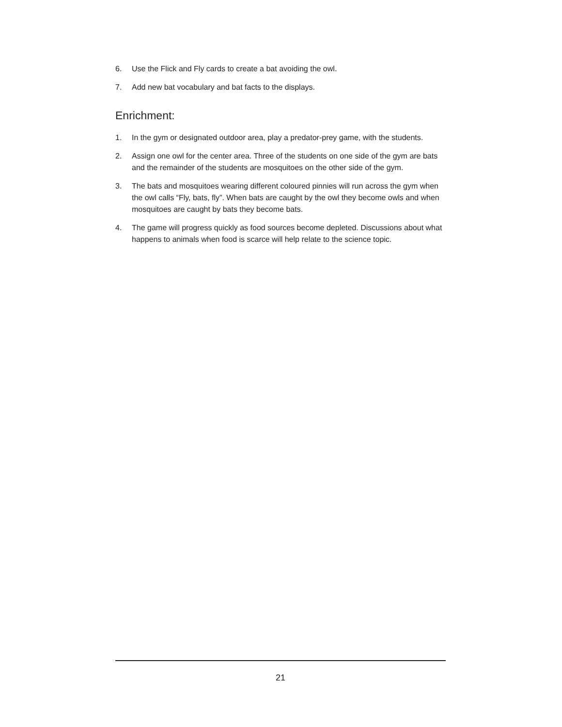6. Use the Flick and Fly cards to create a bat avoiding the owl.
7. Add new bat vocabulary and bat facts to the displays.
Enrichment:
1. In the gym or designated outdoor area, play a predator-prey game, with the students.
2. Assign one owl for the center area. Three of the students on one side of the gym are bats and the remainder of the students are mosquitoes on the other side of the gym.
3. The bats and mosquitoes wearing different coloured pinnies will run across the gym when the owl calls “Fly, bats, fly”. When bats are caught by the owl they become owls and when mosquitoes are caught by bats they become bats.
4. The game will progress quickly as food sources become depleted. Discussions about what happens to animals when food is scarce will help relate to the science topic.
21